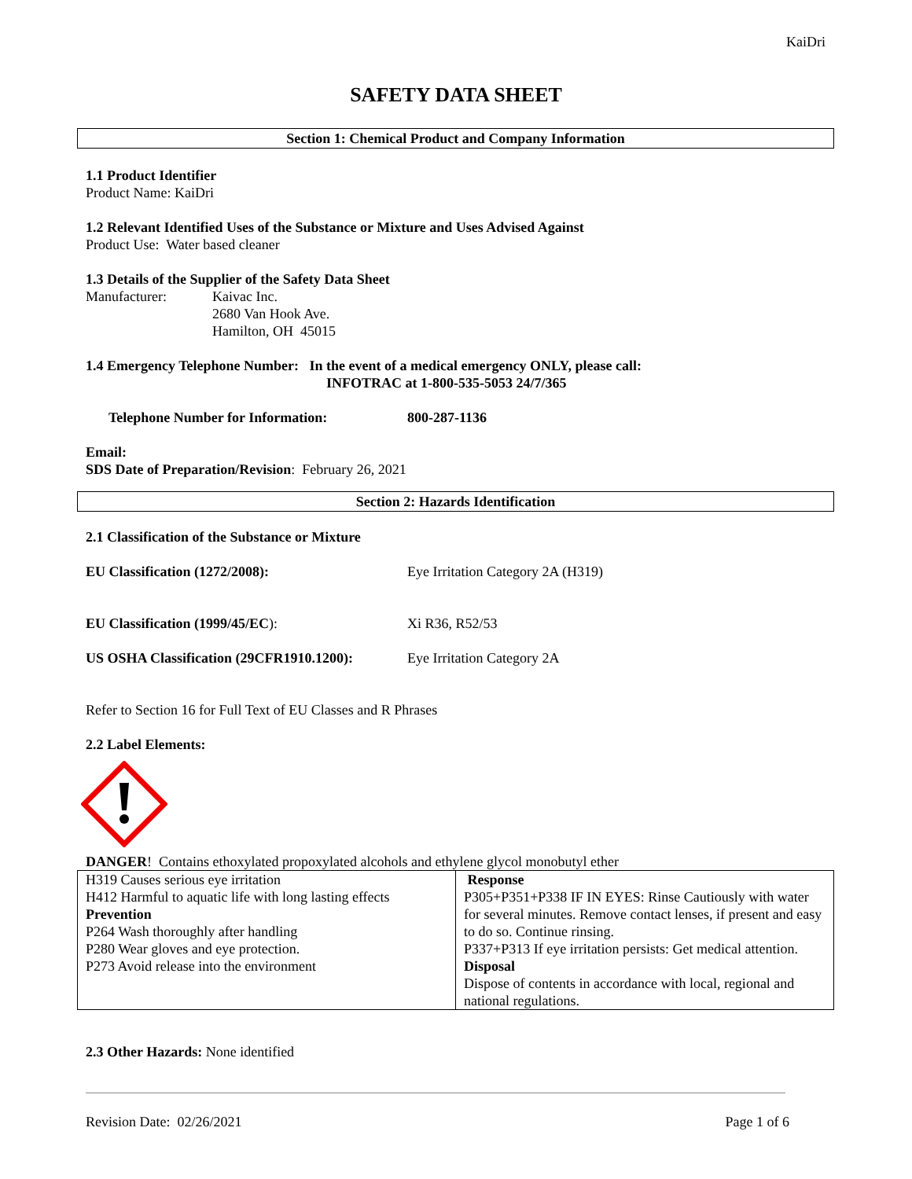KaiDri
SAFETY DATA SHEET
Section 1: Chemical Product and Company Information
1.1 Product Identifier
Product Name: KaiDri
1.2 Relevant Identified Uses of the Substance or Mixture and Uses Advised Against
Product Use: Water based cleaner
1.3 Details of the Supplier of the Safety Data Sheet
Manufacturer: Kaivac Inc.
2680 Van Hook Ave.
Hamilton, OH 45015
1.4 Emergency Telephone Number: In the event of a medical emergency ONLY, please call:
INFOTRAC at 1-800-535-5053 24/7/365
Telephone Number for Information: 800-287-1136
Email:
SDS Date of Preparation/Revision: February 26, 2021
Section 2: Hazards Identification
2.1 Classification of the Substance or Mixture
EU Classification (1272/2008): Eye Irritation Category 2A (H319)
EU Classification (1999/45/EC): Xi R36, R52/53
US OSHA Classification (29CFR1910.1200): Eye Irritation Category 2A
Refer to Section 16 for Full Text of EU Classes and R Phrases
2.2 Label Elements:
DANGER! Contains ethoxylated propoxylated alcohols and ethylene glycol monobutyl ether
| H319 Causes serious eye irritation H412 Harmful to aquatic life with long lasting effects Prevention P264 Wash thoroughly after handling P280 Wear gloves and eye protection. P273 Avoid release into the environment | Response P305+P351+P338 IF IN EYES: Rinse Cautiously with water for several minutes. Remove contact lenses, if present and easy to do so. Continue rinsing. P337+P313 If eye irritation persists: Get medical attention. Disposal Dispose of contents in accordance with local, regional and national regulations. |
2.3 Other Hazards: None identified
Revision Date: 02/26/2021 Page 1 of 6